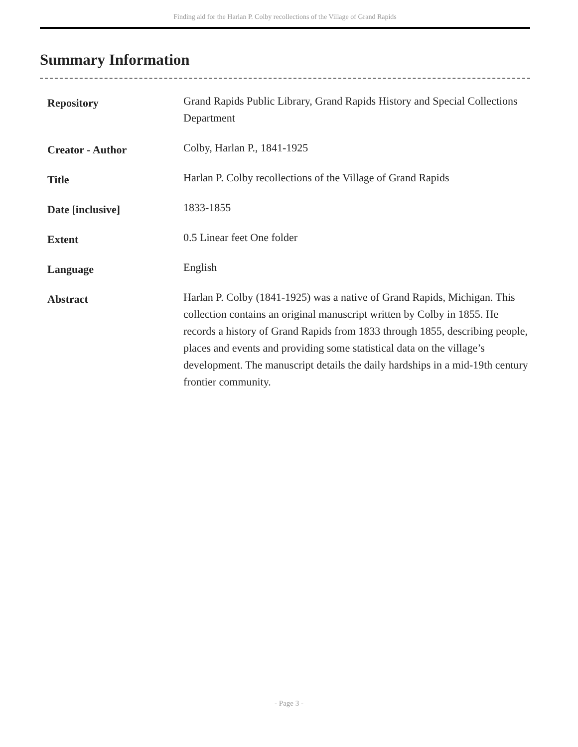Finding aid for the Harlan P. Colby recollections of the Village of Grand Rapids
Summary Information
| Repository | Grand Rapids Public Library, Grand Rapids History and Special Collections Department |
| Creator - Author | Colby, Harlan P., 1841-1925 |
| Title | Harlan P. Colby recollections of the Village of Grand Rapids |
| Date [inclusive] | 1833-1855 |
| Extent | 0.5 Linear feet One folder |
| Language | English |
| Abstract | Harlan P. Colby (1841-1925) was a native of Grand Rapids, Michigan. This collection contains an original manuscript written by Colby in 1855. He records a history of Grand Rapids from 1833 through 1855, describing people, places and events and providing some statistical data on the village’s development. The manuscript details the daily hardships in a mid-19th century frontier community. |
- Page 3 -